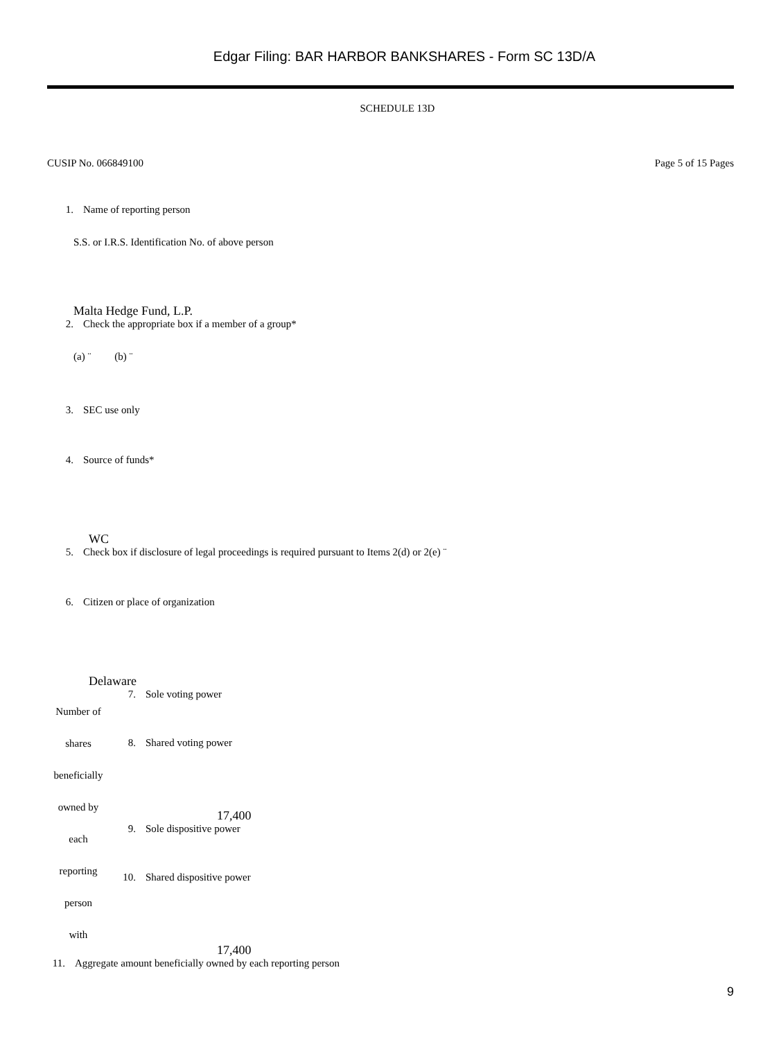Edgar Filing: BAR HARBOR BANKSHARES - Form SC 13D/A
SCHEDULE 13D
CUSIP No. 066849100 Page 5 of 15 Pages
1. Name of reporting person
S.S. or I.R.S. Identification No. of above person
Malta Hedge Fund, L.P.
2. Check the appropriate box if a member of a group*
(a) ¨ (b) ¨
3. SEC use only
4. Source of funds*
WC
5. Check box if disclosure of legal proceedings is required pursuant to Items 2(d) or 2(e) ¨
6. Citizen or place of organization
Delaware
| Number of shares beneficially owned by each reporting person with | 7. Sole voting power |
| | 8. Shared voting power 17,400 |
| | 9. Sole dispositive power |
| | 10. Shared dispositive power 17,400 |
11. Aggregate amount beneficially owned by each reporting person
9